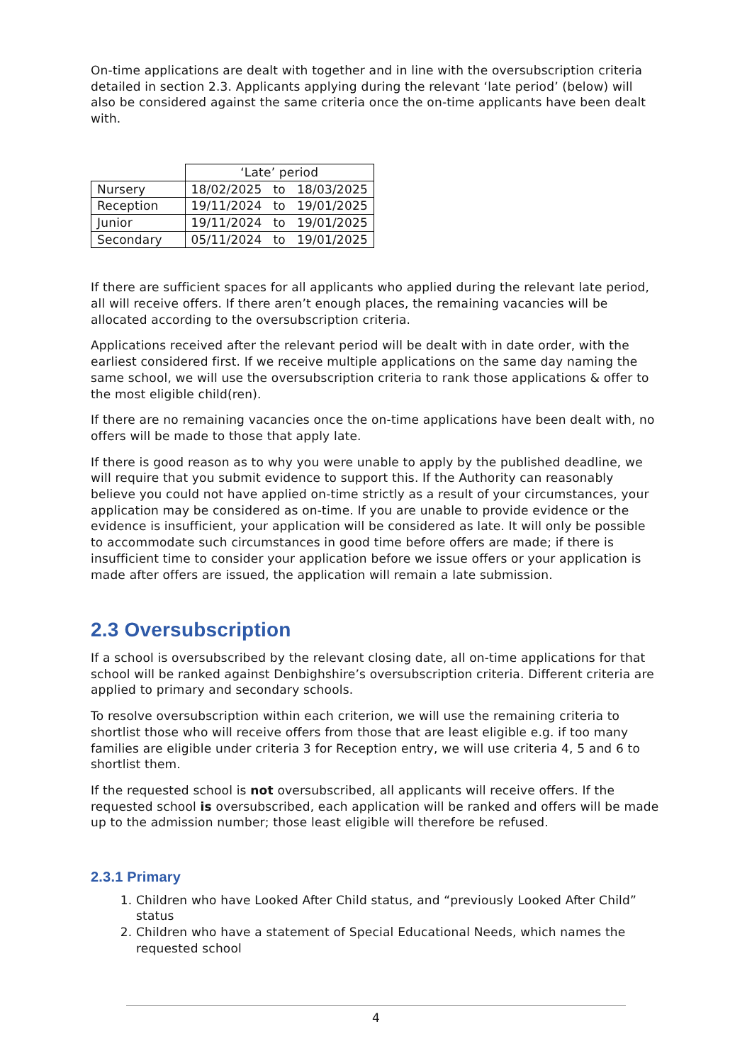On-time applications are dealt with together and in line with the oversubscription criteria detailed in section 2.3. Applicants applying during the relevant ‘late period’ (below) will also be considered against the same criteria once the on-time applicants have been dealt with.
| | ‘Late’ period | | |
| Nursery | 18/02/2025 | to | 18/03/2025 |
| Reception | 19/11/2024 | to | 19/01/2025 |
| Junior | 19/11/2024 | to | 19/01/2025 |
| Secondary | 05/11/2024 | to | 19/01/2025 |
If there are sufficient spaces for all applicants who applied during the relevant late period, all will receive offers. If there aren’t enough places, the remaining vacancies will be allocated according to the oversubscription criteria.
Applications received after the relevant period will be dealt with in date order, with the earliest considered first. If we receive multiple applications on the same day naming the same school, we will use the oversubscription criteria to rank those applications & offer to the most eligible child(ren).
If there are no remaining vacancies once the on-time applications have been dealt with, no offers will be made to those that apply late.
If there is good reason as to why you were unable to apply by the published deadline, we will require that you submit evidence to support this. If the Authority can reasonably believe you could not have applied on-time strictly as a result of your circumstances, your application may be considered as on-time. If you are unable to provide evidence or the evidence is insufficient, your application will be considered as late. It will only be possible to accommodate such circumstances in good time before offers are made; if there is insufficient time to consider your application before we issue offers or your application is made after offers are issued, the application will remain a late submission.
2.3 Oversubscription
If a school is oversubscribed by the relevant closing date, all on-time applications for that school will be ranked against Denbighshire’s oversubscription criteria. Different criteria are applied to primary and secondary schools.
To resolve oversubscription within each criterion, we will use the remaining criteria to shortlist those who will receive offers from those that are least eligible e.g. if too many families are eligible under criteria 3 for Reception entry, we will use criteria 4, 5 and 6 to shortlist them.
If the requested school is not oversubscribed, all applicants will receive offers. If the requested school is oversubscribed, each application will be ranked and offers will be made up to the admission number; those least eligible will therefore be refused.
2.3.1 Primary
1. Children who have Looked After Child status, and “previously Looked After Child” status
2. Children who have a statement of Special Educational Needs, which names the requested school
4